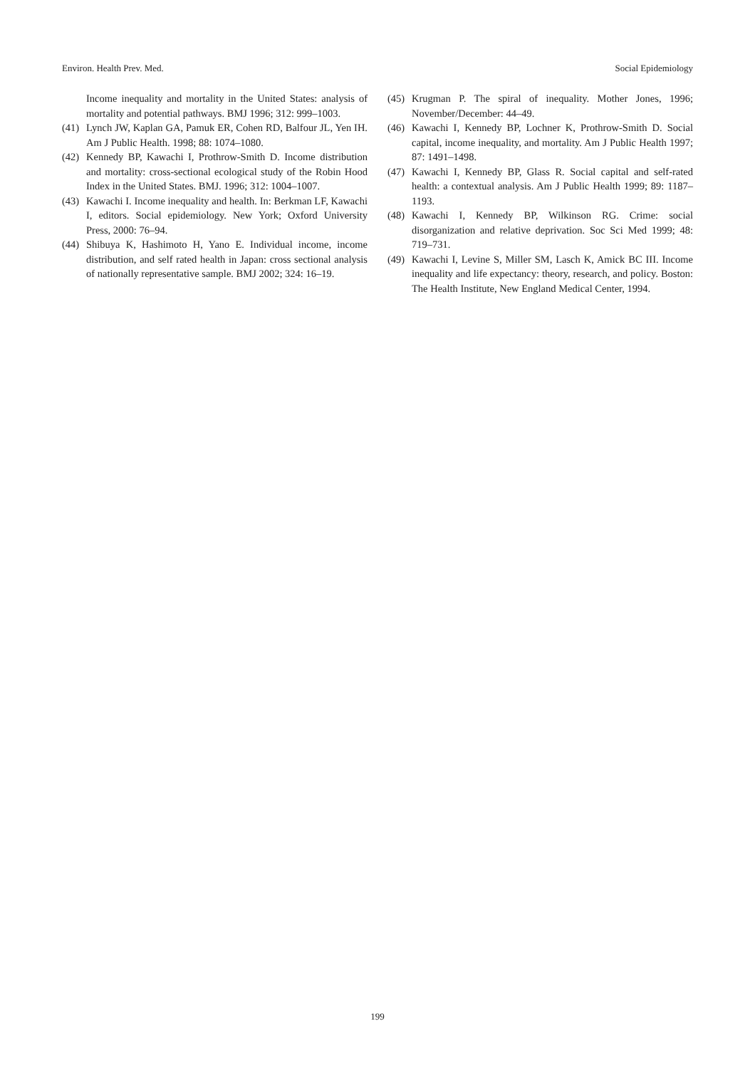Environ. Health Prev. Med. Social Epidemiology
Income inequality and mortality in the United States: analysis of mortality and potential pathways. BMJ 1996; 312: 999–1003.
(41) Lynch JW, Kaplan GA, Pamuk ER, Cohen RD, Balfour JL, Yen IH. Am J Public Health. 1998; 88: 1074–1080.
(42) Kennedy BP, Kawachi I, Prothrow-Smith D. Income distribution and mortality: cross-sectional ecological study of the Robin Hood Index in the United States. BMJ. 1996; 312: 1004–1007.
(43) Kawachi I. Income inequality and health. In: Berkman LF, Kawachi I, editors. Social epidemiology. New York; Oxford University Press, 2000: 76–94.
(44) Shibuya K, Hashimoto H, Yano E. Individual income, income distribution, and self rated health in Japan: cross sectional analysis of nationally representative sample. BMJ 2002; 324: 16–19.
(45) Krugman P. The spiral of inequality. Mother Jones, 1996; November/December: 44–49.
(46) Kawachi I, Kennedy BP, Lochner K, Prothrow-Smith D. Social capital, income inequality, and mortality. Am J Public Health 1997; 87: 1491–1498.
(47) Kawachi I, Kennedy BP, Glass R. Social capital and self-rated health: a contextual analysis. Am J Public Health 1999; 89: 1187–1193.
(48) Kawachi I, Kennedy BP, Wilkinson RG. Crime: social disorganization and relative deprivation. Soc Sci Med 1999; 48: 719–731.
(49) Kawachi I, Levine S, Miller SM, Lasch K, Amick BC III. Income inequality and life expectancy: theory, research, and policy. Boston: The Health Institute, New England Medical Center, 1994.
199